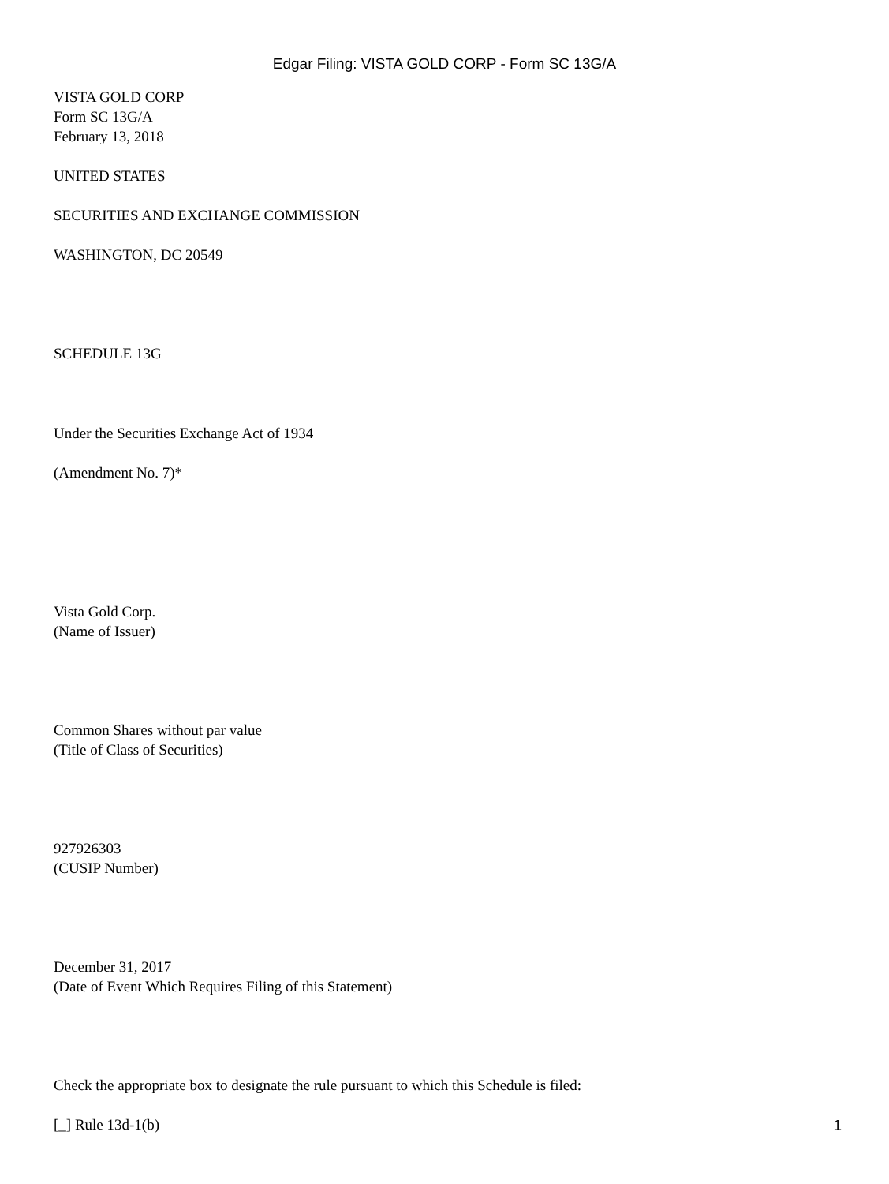Edgar Filing: VISTA GOLD CORP - Form SC 13G/A
VISTA GOLD CORP
Form SC 13G/A
February 13, 2018
UNITED STATES
SECURITIES AND EXCHANGE COMMISSION
WASHINGTON, DC 20549
SCHEDULE 13G
Under the Securities Exchange Act of 1934
(Amendment No. 7)*
Vista Gold Corp.
(Name of Issuer)
Common Shares without par value
(Title of Class of Securities)
927926303
(CUSIP Number)
December 31, 2017
(Date of Event Which Requires Filing of this Statement)
Check the appropriate box to designate the rule pursuant to which this Schedule is filed:
[_] Rule 13d-1(b)
1